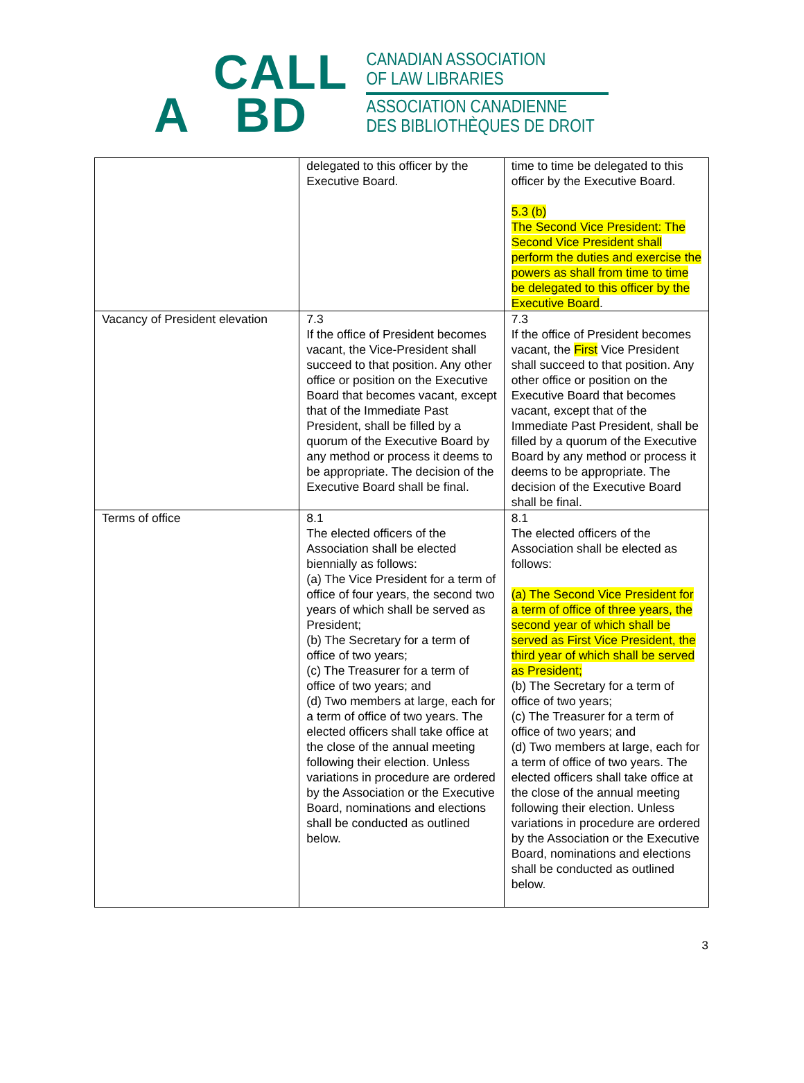CALL
A BD
CANADIAN ASSOCIATION
OF LAW LIBRARIES
ASSOCIATION CANADIENNE
DES BIBLIOTHÈQUES DE DROIT
| | delegated to this officer by the Executive Board. | time to time be delegated to this officer by the Executive Board. 5.3 (b) The Second Vice President: The Second Vice President shall perform the duties and exercise the powers as shall from time to time be delegated to this officer by the Executive Board . |
| Vacancy of President elevation | 7.3 If the office of President becomes vacant, the Vice-President shall succeed to that position. Any other office or position on the Executive Board that becomes vacant, except that of the Immediate Past President, shall be filled by a quorum of the Executive Board by any method or process it deems to be appropriate. The decision of the Executive Board shall be final. | 7.3 If the office of President becomes vacant, the First Vice President shall succeed to that position. Any other office or position on the Executive Board that becomes vacant, except that of the Immediate Past President, shall be filled by a quorum of the Executive Board by any method or process it deems to be appropriate. The decision of the Executive Board shall be final. |
| Terms of office | 8.1 The elected officers of the Association shall be elected biennially as follows: (a) The Vice President for a term of office of four years, the second two years of which shall be served as President; (b) The Secretary for a term of office of two years; (c) The Treasurer for a term of office of two years; and (d) Two members at large, each for a term of office of two years. The elected officers shall take office at the close of the annual meeting following their election. Unless variations in procedure are ordered by the Association or the Executive Board, nominations and elections shall be conducted as outlined below. | 8.1 The elected officers of the Association shall be elected as follows: (a) The Second Vice President for a term of office of three years, the second year of which shall be served as First Vice President, the third year of which shall be served as President; (b) The Secretary for a term of office of two years; (c) The Treasurer for a term of office of two years; and (d) Two members at large, each for a term of office of two years. The elected officers shall take office at the close of the annual meeting following their election. Unless variations in procedure are ordered by the Association or the Executive Board, nominations and elections shall be conducted as outlined below. |
3